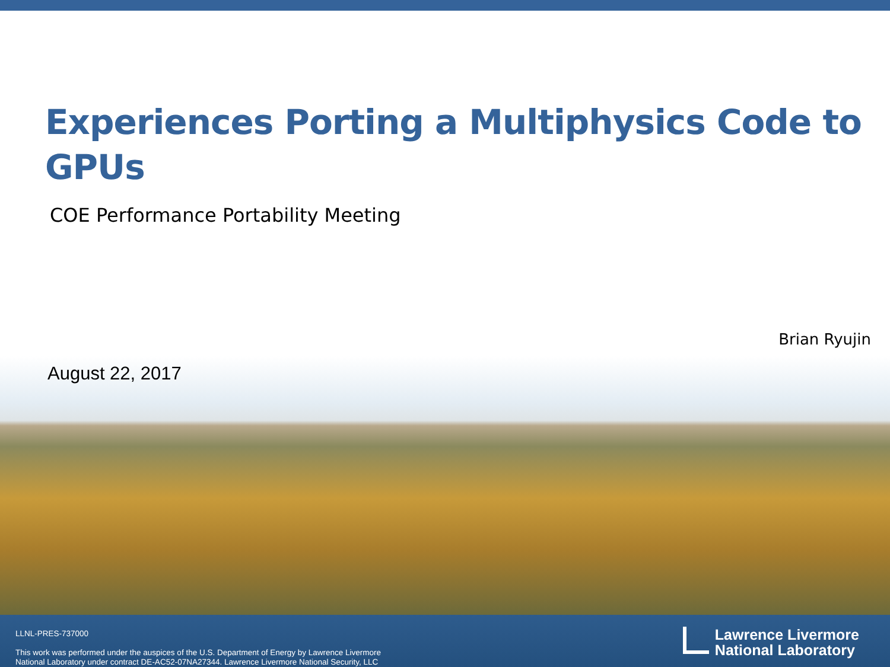Experiences Porting a Multiphysics Code to GPUs
COE Performance Portability Meeting
Brian Ryujin
August 22, 2017
LLNL-PRES-737000
This work was performed under the auspices of the U.S. Department of Energy by Lawrence Livermore
National Laboratory under contract DE-AC52-07NA27344. Lawrence Livermore National Security, LLC
Lawrence Livermore
National Laboratory